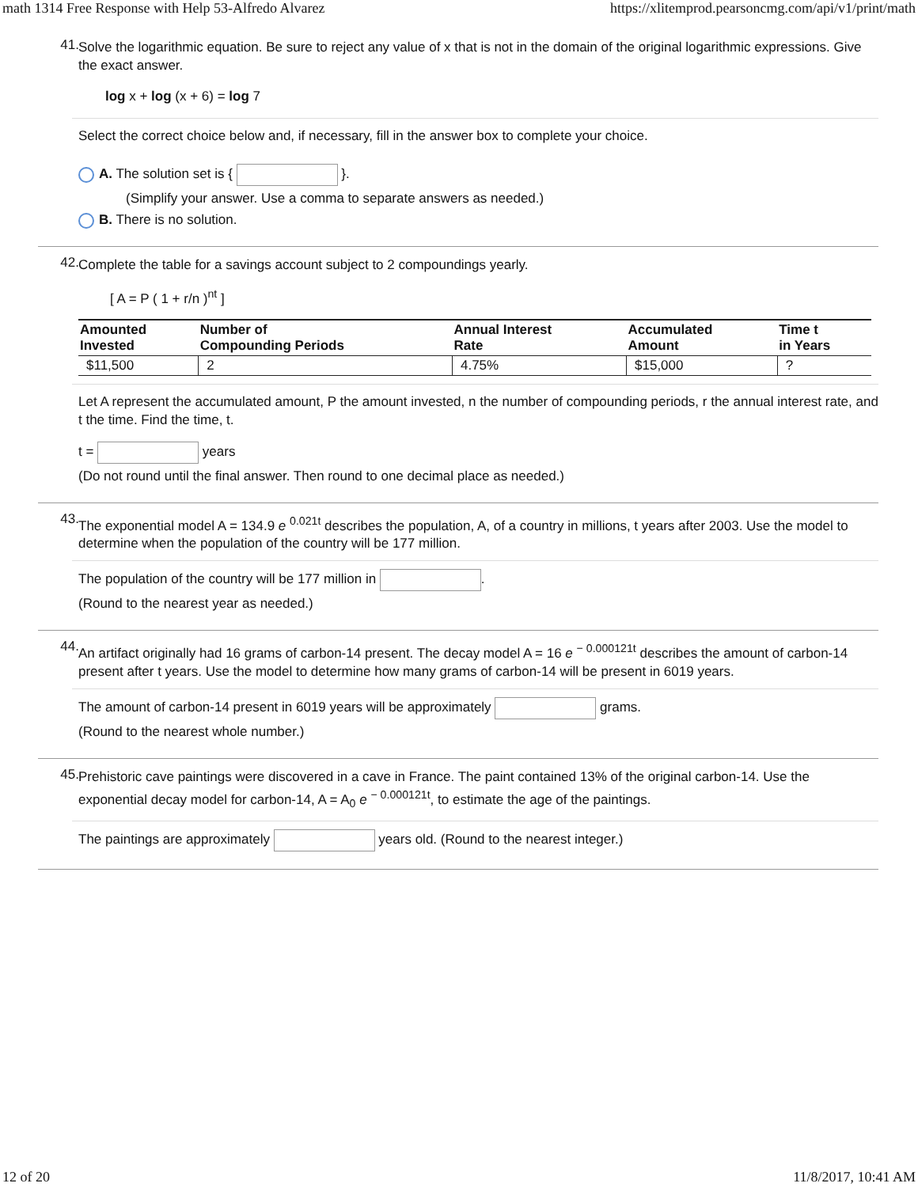math 1314 Free Response with Help 53-Alfredo Alvarez https://xlitemprod.pearsoncmg.com/api/v1/print/math
41.
Solve the logarithmic equation. Be sure to reject any value of x that is not in the domain of the original logarithmic expressions. Give the exact answer.
log x + log (x + 6) = log 7
Select the correct choice below and, if necessary, fill in the answer box to complete your choice.
A. The solution set is { }.
(Simplify your answer. Use a comma to separate answers as needed.)
B. There is no solution.
42.
Complete the table for a savings account subject to 2 compoundings yearly.
[ A = P ( 1 + r/n )<sup>nt</sup> ]
| Amounted Invested | Number of Compounding Periods | Annual Interest Rate | Accumulated Amount | Time t in Years |
| --- | --- | --- | --- | --- |
| $11,500 | 2 | 4.75% | $15,000 | ? |
Let A represent the accumulated amount, P the amount invested, n the number of compounding periods, r the annual interest rate, and t the time. Find the time, t.
t = years
(Do not round until the final answer. Then round to one decimal place as needed.)
43.
The exponential model A = 134.9 e <sup>0.021t</sup> describes the population, A, of a country in millions, t years after 2003. Use the model to determine when the population of the country will be 177 million.
The population of the country will be 177 million in .
(Round to the nearest year as needed.)
44.
An artifact originally had 16 grams of carbon-14 present. The decay model A = 16 e <sup>− 0.000121t</sup> describes the amount of carbon-14 present after t years. Use the model to determine how many grams of carbon-14 will be present in 6019 years.
The amount of carbon-14 present in 6019 years will be approximately grams.
(Round to the nearest whole number.)
45.
Prehistoric cave paintings were discovered in a cave in France. The paint contained 13% of the original carbon-14. Use the exponential decay model for carbon-14, A = A<sub>0</sub> e <sup>− 0.000121t</sup>, to estimate the age of the paintings.
The paintings are approximately years old. (Round to the nearest integer.)
12 of 20 11/8/2017, 10:41 AM